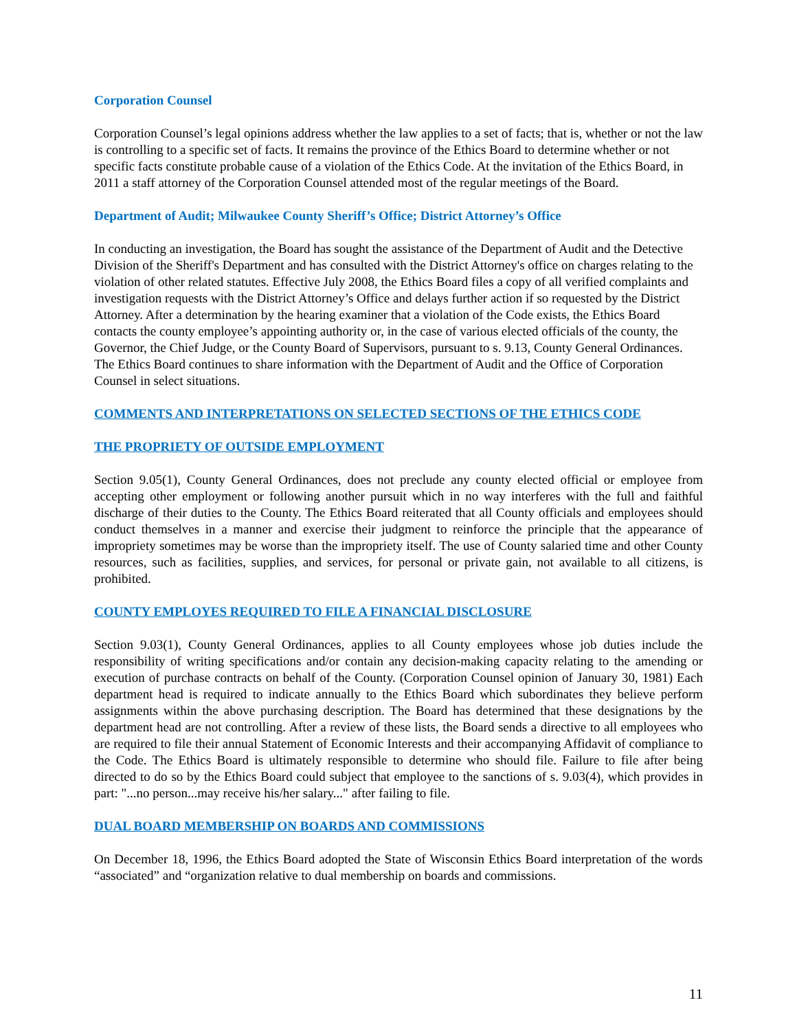Corporation Counsel
Corporation Counsel’s legal opinions address whether the law applies to a set of facts; that is, whether or not the law is controlling to a specific set of facts. It remains the province of the Ethics Board to determine whether or not specific facts constitute probable cause of a violation of the Ethics Code. At the invitation of the Ethics Board, in 2011 a staff attorney of the Corporation Counsel attended most of the regular meetings of the Board.
Department of Audit; Milwaukee County Sheriff’s Office; District Attorney’s Office
In conducting an investigation, the Board has sought the assistance of the Department of Audit and the Detective Division of the Sheriff's Department and has consulted with the District Attorney's office on charges relating to the violation of other related statutes. Effective July 2008, the Ethics Board files a copy of all verified complaints and investigation requests with the District Attorney’s Office and delays further action if so requested by the District Attorney. After a determination by the hearing examiner that a violation of the Code exists, the Ethics Board contacts the county employee’s appointing authority or, in the case of various elected officials of the county, the Governor, the Chief Judge, or the County Board of Supervisors, pursuant to s. 9.13, County General Ordinances. The Ethics Board continues to share information with the Department of Audit and the Office of Corporation Counsel in select situations.
COMMENTS AND INTERPRETATIONS ON SELECTED SECTIONS OF THE ETHICS CODE
THE PROPRIETY OF OUTSIDE EMPLOYMENT
Section 9.05(1), County General Ordinances, does not preclude any county elected official or employee from accepting other employment or following another pursuit which in no way interferes with the full and faithful discharge of their duties to the County. The Ethics Board reiterated that all County officials and employees should conduct themselves in a manner and exercise their judgment to reinforce the principle that the appearance of impropriety sometimes may be worse than the impropriety itself. The use of County salaried time and other County resources, such as facilities, supplies, and services, for personal or private gain, not available to all citizens, is prohibited.
COUNTY EMPLOYES REQUIRED TO FILE A FINANCIAL DISCLOSURE
Section 9.03(1), County General Ordinances, applies to all County employees whose job duties include the responsibility of writing specifications and/or contain any decision-making capacity relating to the amending or execution of purchase contracts on behalf of the County. (Corporation Counsel opinion of January 30, 1981) Each department head is required to indicate annually to the Ethics Board which subordinates they believe perform assignments within the above purchasing description. The Board has determined that these designations by the department head are not controlling. After a review of these lists, the Board sends a directive to all employees who are required to file their annual Statement of Economic Interests and their accompanying Affidavit of compliance to the Code. The Ethics Board is ultimately responsible to determine who should file. Failure to file after being directed to do so by the Ethics Board could subject that employee to the sanctions of s. 9.03(4), which provides in part: "...no person...may receive his/her salary..." after failing to file.
DUAL BOARD MEMBERSHIP ON BOARDS AND COMMISSIONS
On December 18, 1996, the Ethics Board adopted the State of Wisconsin Ethics Board interpretation of the words “associated” and “organization relative to dual membership on boards and commissions.
11